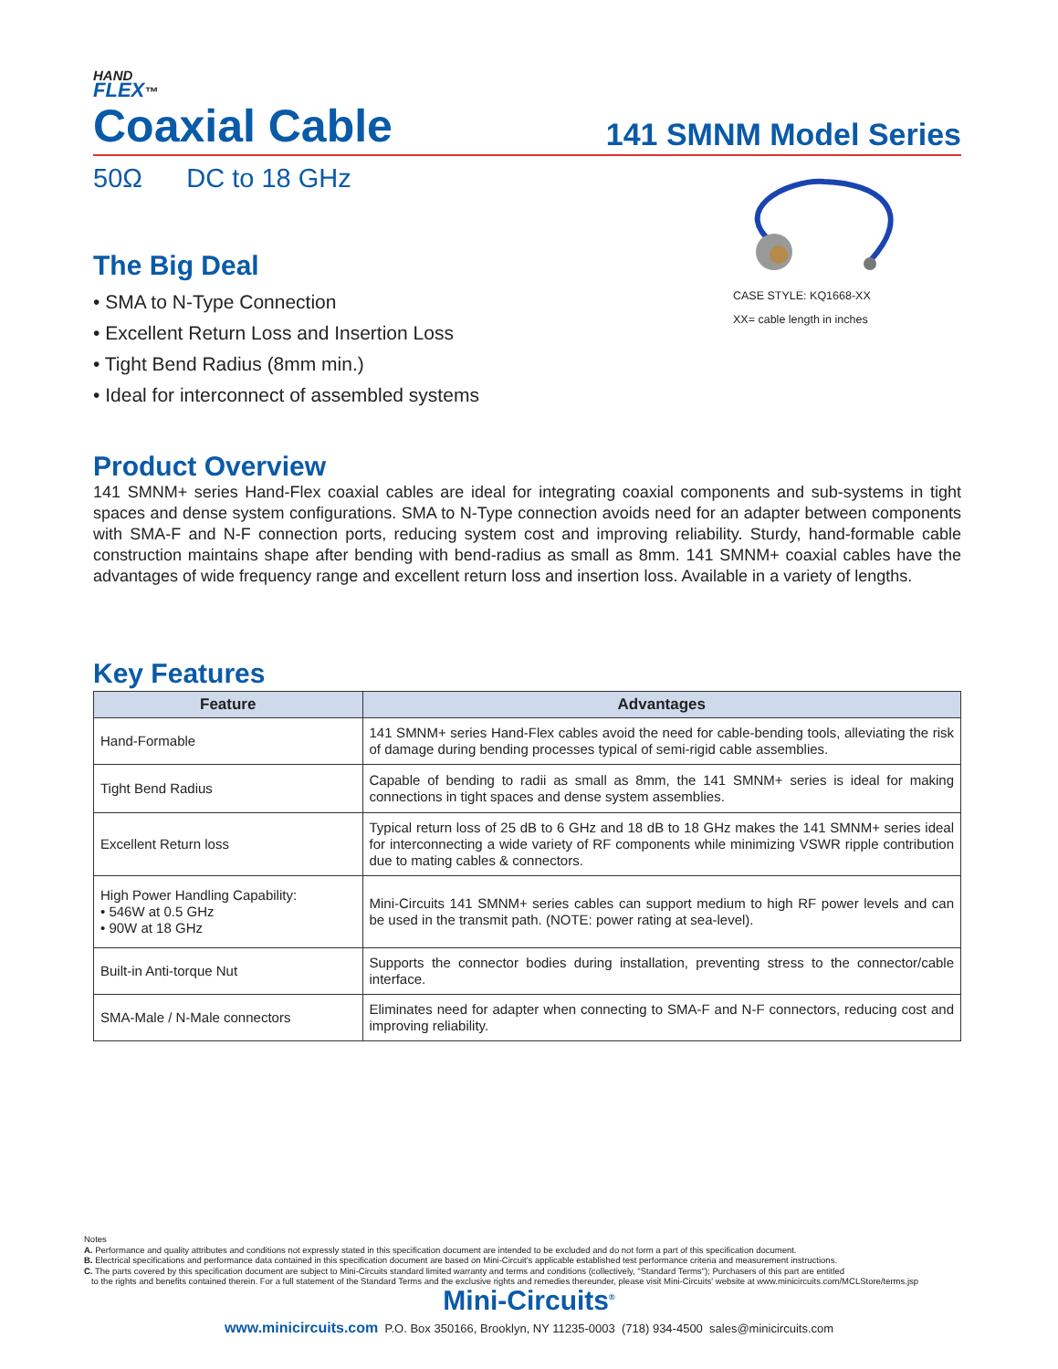HAND
FLEX™
Coaxial Cable
141 SMNM Model Series
50Ω DC to 18 GHz
The Big Deal
• SMA to N-Type Connection
• Excellent Return Loss and Insertion Loss
• Tight Bend Radius (8mm min.)
• Ideal for interconnect of assembled systems
CASE STYLE: KQ1668-XX
XX= cable length in inches
Product Overview
141 SMNM+ series Hand-Flex coaxial cables are ideal for integrating coaxial components and sub-systems in tight spaces and dense system configurations. SMA to N-Type connection avoids need for an adapter between components with SMA-F and N-F connection ports, reducing system cost and improving reliability. Sturdy, hand-formable cable construction maintains shape after bending with bend-radius as small as 8mm. 141 SMNM+ coaxial cables have the advantages of wide frequency range and excellent return loss and insertion loss. Available in a variety of lengths.
Key Features
| Feature | Advantages |
| --- | --- |
| Hand-Formable | 141 SMNM+ series Hand-Flex cables avoid the need for cable-bending tools, alleviating the risk of damage during bending processes typical of semi-rigid cable assemblies. |
| Tight Bend Radius | Capable of bending to radii as small as 8mm, the 141 SMNM+ series is ideal for making connections in tight spaces and dense system assemblies. |
| Excellent Return loss | Typical return loss of 25 dB to 6 GHz and 18 dB to 18 GHz makes the 141 SMNM+ series ideal for interconnecting a wide variety of RF components while minimizing VSWR ripple contribution due to mating cables & connectors. |
| High Power Handling Capability: • 546W at 0.5 GHz • 90W at 18 GHz | Mini-Circuits 141 SMNM+ series cables can support medium to high RF power levels and can be used in the transmit path. (NOTE: power rating at sea-level). |
| Built-in Anti-torque Nut | Supports the connector bodies during installation, preventing stress to the connector/cable interface. |
| SMA-Male / N-Male connectors | Eliminates need for adapter when connecting to SMA-F and N-F connectors, reducing cost and improving reliability. |
Notes
A. Performance and quality attributes and conditions not expressly stated in this specification document are intended to be excluded and do not form a part of this specification document.
B. Electrical specifications and performance data contained in this specification document are based on Mini-Circuit's applicable established test performance criteria and measurement instructions.
C. The parts covered by this specification document are subject to Mini-Circuits standard limited warranty and terms and conditions (collectively, "Standard Terms"); Purchasers of this part are entitled
to the rights and benefits contained therein. For a full statement of the Standard Terms and the exclusive rights and remedies thereunder, please visit Mini-Circuits' website at www.minicircuits.com/MCLStore/terms.jsp
Mini-Circuits<sup>®</sup>
www.minicircuits.com P.O. Box 350166, Brooklyn, NY 11235-0003 (718) 934-4500 sales@minicircuits.com